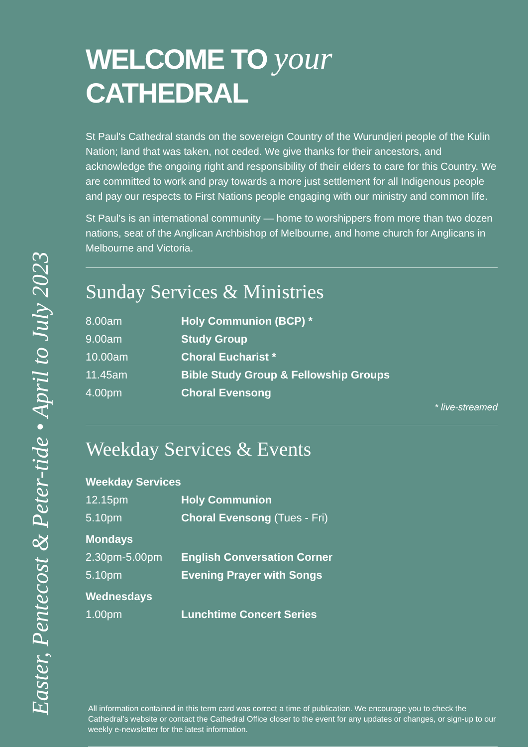Easter, Pentecost & Peter-tide • April to July 2023
WELCOME TO your CATHEDRAL
St Paul's Cathedral stands on the sovereign Country of the Wurundjeri people of the Kulin Nation; land that was taken, not ceded. We give thanks for their ancestors, and acknowledge the ongoing right and responsibility of their elders to care for this Country. We are committed to work and pray towards a more just settlement for all Indigenous people and pay our respects to First Nations people engaging with our ministry and common life.
St Paul’s is an international community — home to worshippers from more than two dozen nations, seat of the Anglican Archbishop of Melbourne, and home church for Anglicans in Melbourne and Victoria.
Sunday Services & Ministries
| 8.00am | Holy Communion (BCP) * |
| 9.00am | Study Group |
| 10.00am | Choral Eucharist * |
| 11.45am | Bible Study Group & Fellowship Groups |
| 4.00pm | Choral Evensong |
* live-streamed
Weekday Services & Events
| Weekday Services | |
| 12.15pm | Holy Communion |
| 5.10pm | Choral Evensong (Tues - Fri) |
| Mondays | |
| 2.30pm-5.00pm | English Conversation Corner |
| 5.10pm | Evening Prayer with Songs |
| Wednesdays | |
| 1.00pm | Lunchtime Concert Series |
All information contained in this term card was correct a time of publication. We encourage you to check the Cathedral’s website or contact the Cathedral Office closer to the event for any updates or changes, or sign-up to our weekly e-newsletter for the latest information.